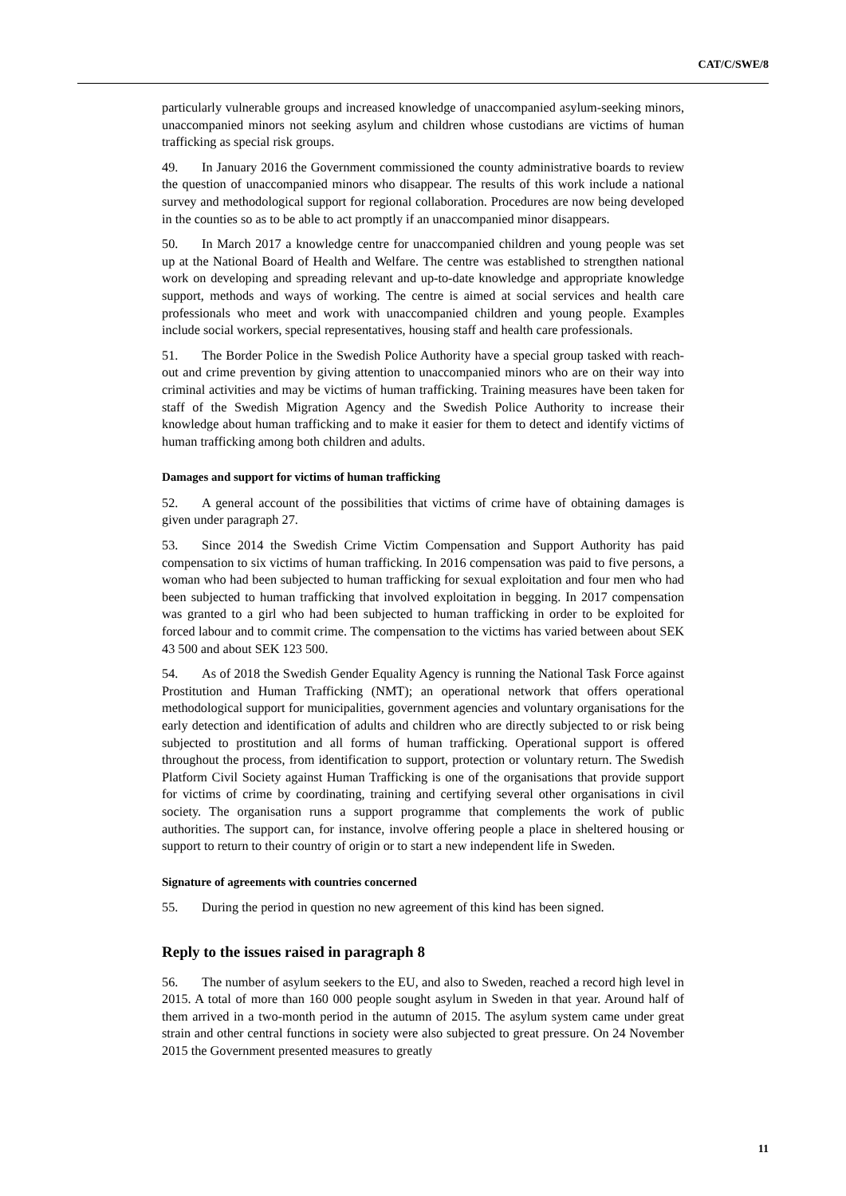CAT/C/SWE/8
particularly vulnerable groups and increased knowledge of unaccompanied asylum-seeking minors, unaccompanied minors not seeking asylum and children whose custodians are victims of human trafficking as special risk groups.
49. In January 2016 the Government commissioned the county administrative boards to review the question of unaccompanied minors who disappear. The results of this work include a national survey and methodological support for regional collaboration. Procedures are now being developed in the counties so as to be able to act promptly if an unaccompanied minor disappears.
50. In March 2017 a knowledge centre for unaccompanied children and young people was set up at the National Board of Health and Welfare. The centre was established to strengthen national work on developing and spreading relevant and up-to-date knowledge and appropriate knowledge support, methods and ways of working. The centre is aimed at social services and health care professionals who meet and work with unaccompanied children and young people. Examples include social workers, special representatives, housing staff and health care professionals.
51. The Border Police in the Swedish Police Authority have a special group tasked with reach-out and crime prevention by giving attention to unaccompanied minors who are on their way into criminal activities and may be victims of human trafficking. Training measures have been taken for staff of the Swedish Migration Agency and the Swedish Police Authority to increase their knowledge about human trafficking and to make it easier for them to detect and identify victims of human trafficking among both children and adults.
Damages and support for victims of human trafficking
52. A general account of the possibilities that victims of crime have of obtaining damages is given under paragraph 27.
53. Since 2014 the Swedish Crime Victim Compensation and Support Authority has paid compensation to six victims of human trafficking. In 2016 compensation was paid to five persons, a woman who had been subjected to human trafficking for sexual exploitation and four men who had been subjected to human trafficking that involved exploitation in begging. In 2017 compensation was granted to a girl who had been subjected to human trafficking in order to be exploited for forced labour and to commit crime. The compensation to the victims has varied between about SEK 43 500 and about SEK 123 500.
54. As of 2018 the Swedish Gender Equality Agency is running the National Task Force against Prostitution and Human Trafficking (NMT); an operational network that offers operational methodological support for municipalities, government agencies and voluntary organisations for the early detection and identification of adults and children who are directly subjected to or risk being subjected to prostitution and all forms of human trafficking. Operational support is offered throughout the process, from identification to support, protection or voluntary return. The Swedish Platform Civil Society against Human Trafficking is one of the organisations that provide support for victims of crime by coordinating, training and certifying several other organisations in civil society. The organisation runs a support programme that complements the work of public authorities. The support can, for instance, involve offering people a place in sheltered housing or support to return to their country of origin or to start a new independent life in Sweden.
Signature of agreements with countries concerned
55. During the period in question no new agreement of this kind has been signed.
Reply to the issues raised in paragraph 8
56. The number of asylum seekers to the EU, and also to Sweden, reached a record high level in 2015. A total of more than 160 000 people sought asylum in Sweden in that year. Around half of them arrived in a two-month period in the autumn of 2015. The asylum system came under great strain and other central functions in society were also subjected to great pressure. On 24 November 2015 the Government presented measures to greatly
11